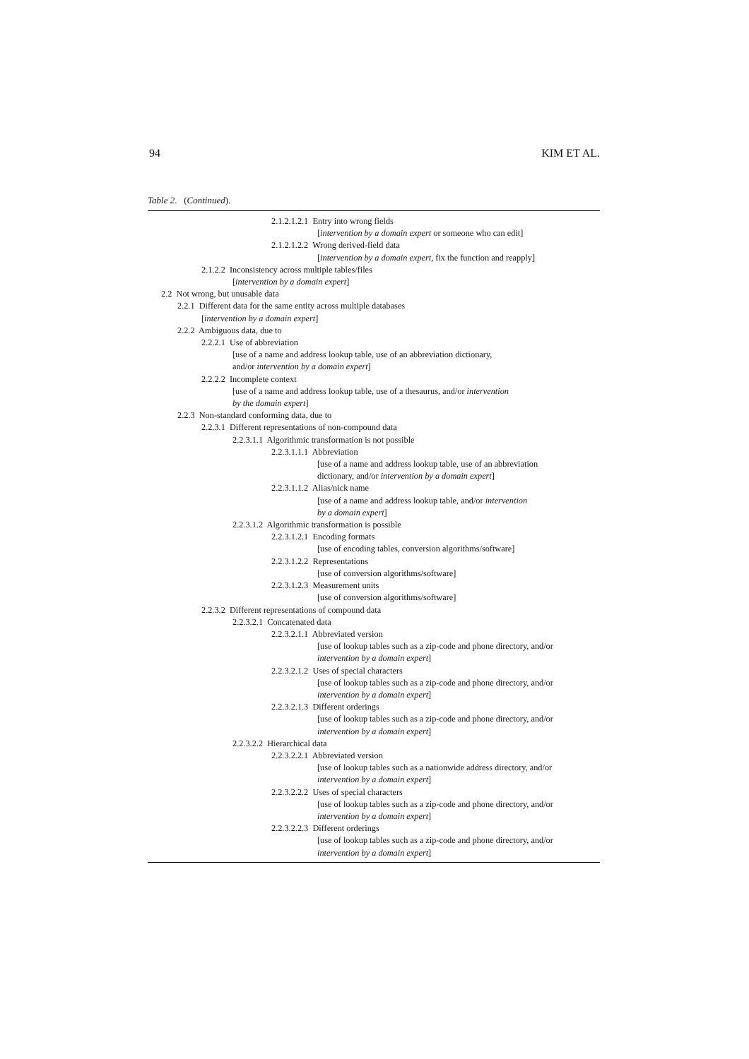94 KIM ET AL.
Table 2. (Continued).
2.1.2.1.2.1 Entry into wrong fields
[intervention by a domain expert or someone who can edit]
2.1.2.1.2.2 Wrong derived-field data
[intervention by a domain expert, fix the function and reapply]
2.1.2.2 Inconsistency across multiple tables/files
[intervention by a domain expert]
2.2 Not wrong, but unusable data
2.2.1 Different data for the same entity across multiple databases
[intervention by a domain expert]
2.2.2 Ambiguous data, due to
2.2.2.1 Use of abbreviation
[use of a name and address lookup table, use of an abbreviation dictionary,
and/or intervention by a domain expert]
2.2.2.2 Incomplete context
[use of a name and address lookup table, use of a thesaurus, and/or intervention
by the domain expert]
2.2.3 Non-standard conforming data, due to
2.2.3.1 Different representations of non-compound data
2.2.3.1.1 Algorithmic transformation is not possible
2.2.3.1.1.1 Abbreviation
[use of a name and address lookup table, use of an abbreviation
dictionary, and/or intervention by a domain expert]
2.2.3.1.1.2 Alias/nick name
[use of a name and address lookup table, and/or intervention
by a domain expert]
2.2.3.1.2 Algorithmic transformation is possible
2.2.3.1.2.1 Encoding formats
[use of encoding tables, conversion algorithms/software]
2.2.3.1.2.2 Representations
[use of conversion algorithms/software]
2.2.3.1.2.3 Measurement units
[use of conversion algorithms/software]
2.2.3.2 Different representations of compound data
2.2.3.2.1 Concatenated data
2.2.3.2.1.1 Abbreviated version
[use of lookup tables such as a zip-code and phone directory, and/or
intervention by a domain expert]
2.2.3.2.1.2 Uses of special characters
[use of lookup tables such as a zip-code and phone directory, and/or
intervention by a domain expert]
2.2.3.2.1.3 Different orderings
[use of lookup tables such as a zip-code and phone directory, and/or
intervention by a domain expert]
2.2.3.2.2 Hierarchical data
2.2.3.2.2.1 Abbreviated version
[use of lookup tables such as a nationwide address directory, and/or
intervention by a domain expert]
2.2.3.2.2.2 Uses of special characters
[use of lookup tables such as a zip-code and phone directory, and/or
intervention by a domain expert]
2.2.3.2.2.3 Different orderings
[use of lookup tables such as a zip-code and phone directory, and/or
intervention by a domain expert]